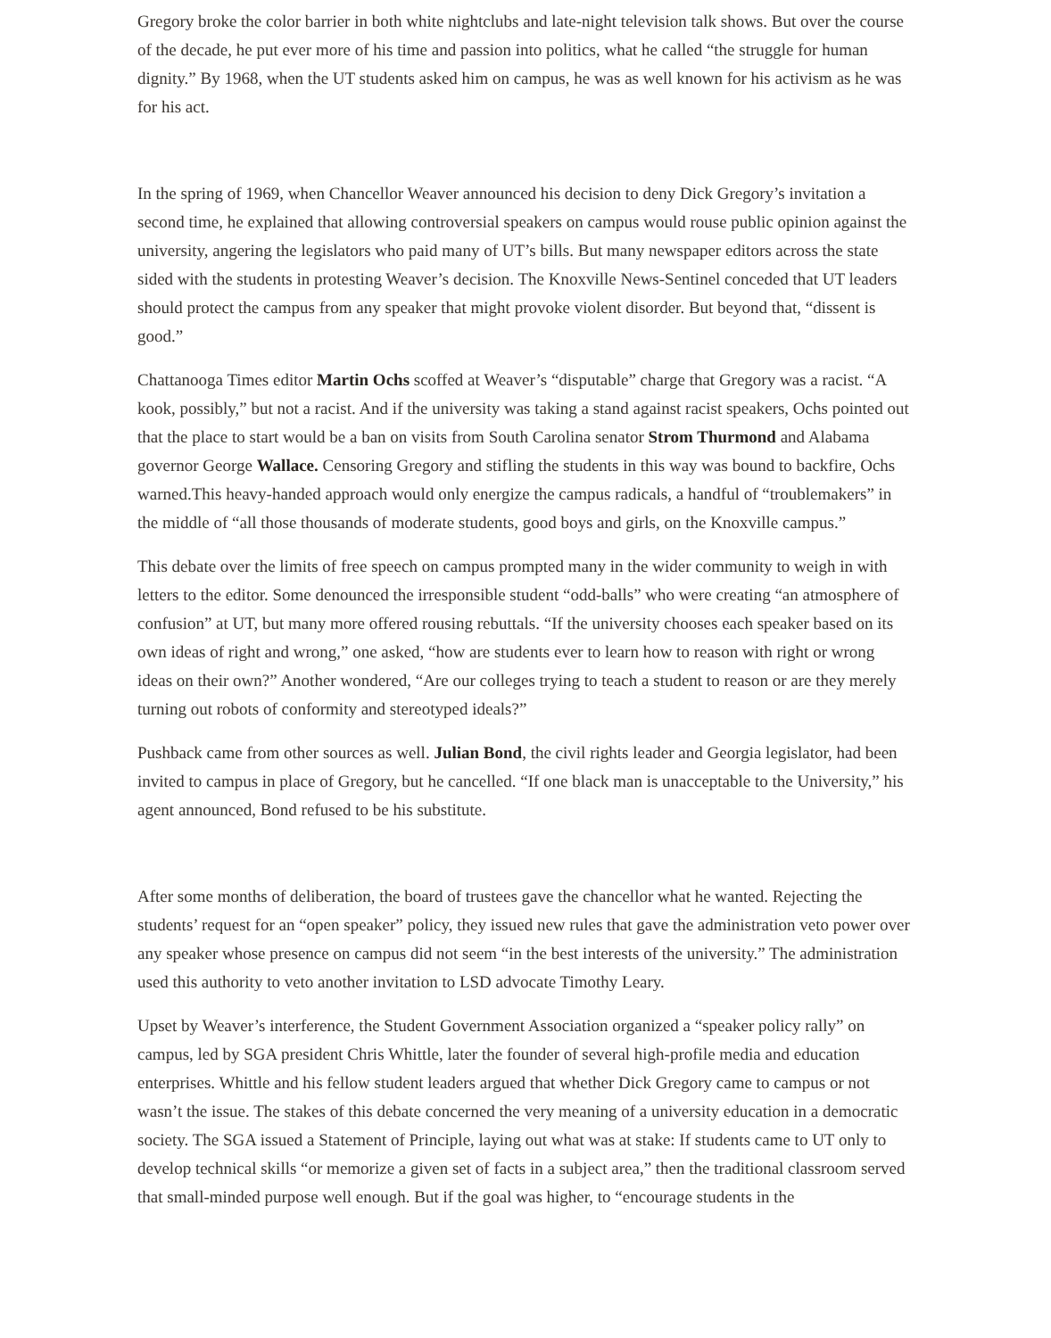Gregory broke the color barrier in both white nightclubs and late-night television talk shows. But over the course of the decade, he put ever more of his time and passion into politics, what he called “the struggle for human dignity.” By 1968, when the UT students asked him on campus, he was as well known for his activism as he was for his act.
In the spring of 1969, when Chancellor Weaver announced his decision to deny Dick Gregory’s invitation a second time, he explained that allowing controversial speakers on campus would rouse public opinion against the university, angering the legislators who paid many of UT’s bills. But many newspaper editors across the state sided with the students in protesting Weaver’s decision. The Knoxville News-Sentinel conceded that UT leaders should protect the campus from any speaker that might provoke violent disorder. But beyond that, “dissent is good.”
Chattanooga Times editor Martin Ochs scoffed at Weaver’s “disputable” charge that Gregory was a racist. “A kook, possibly,” but not a racist. And if the university was taking a stand against racist speakers, Ochs pointed out that the place to start would be a ban on visits from South Carolina senator Strom Thurmond and Alabama governor George Wallace. Censoring Gregory and stifling the students in this way was bound to backfire, Ochs warned.This heavy-handed approach would only energize the campus radicals, a handful of “troublemakers” in the middle of “all those thousands of moderate students, good boys and girls, on the Knoxville campus.”
This debate over the limits of free speech on campus prompted many in the wider community to weigh in with letters to the editor. Some denounced the irresponsible student “odd-balls” who were creating “an atmosphere of confusion” at UT, but many more offered rousing rebuttals. “If the university chooses each speaker based on its own ideas of right and wrong,” one asked, “how are students ever to learn how to reason with right or wrong ideas on their own?” Another wondered, “Are our colleges trying to teach a student to reason or are they merely turning out robots of conformity and stereotyped ideals?”
Pushback came from other sources as well. Julian Bond, the civil rights leader and Georgia legislator, had been invited to campus in place of Gregory, but he cancelled. “If one black man is unacceptable to the University,” his agent announced, Bond refused to be his substitute.
After some months of deliberation, the board of trustees gave the chancellor what he wanted. Rejecting the students’ request for an “open speaker” policy, they issued new rules that gave the administration veto power over any speaker whose presence on campus did not seem “in the best interests of the university.” The administration used this authority to veto another invitation to LSD advocate Timothy Leary.
Upset by Weaver’s interference, the Student Government Association organized a “speaker policy rally” on campus, led by SGA president Chris Whittle, later the founder of several high-profile media and education enterprises. Whittle and his fellow student leaders argued that whether Dick Gregory came to campus or not wasn’t the issue. The stakes of this debate concerned the very meaning of a university education in a democratic society. The SGA issued a Statement of Principle, laying out what was at stake: If students came to UT only to develop technical skills “or memorize a given set of facts in a subject area,” then the traditional classroom served that small-minded purpose well enough. But if the goal was higher, to “encourage students in the